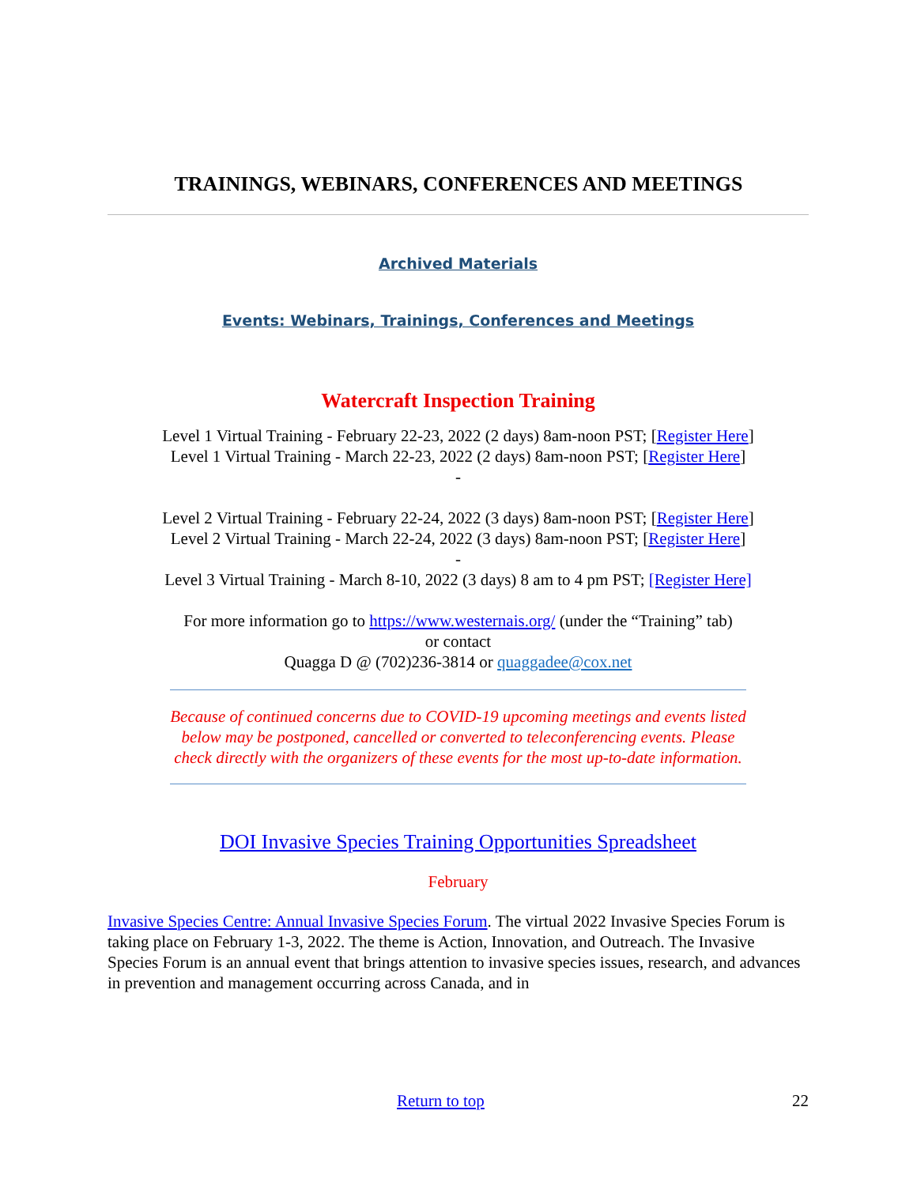TRAININGS, WEBINARS, CONFERENCES AND MEETINGS
Archived Materials
Events: Webinars, Trainings, Conferences and Meetings
Watercraft Inspection Training
Level 1 Virtual Training - February 22-23, 2022 (2 days) 8am-noon PST; [Register Here]
Level 1 Virtual Training - March 22-23, 2022 (2 days) 8am-noon PST; [Register Here]
-
Level 2 Virtual Training - February 22-24, 2022 (3 days) 8am-noon PST; [Register Here]
Level 2 Virtual Training - March 22-24, 2022 (3 days) 8am-noon PST; [Register Here]
-
Level 3 Virtual Training - March 8-10, 2022 (3 days) 8 am to 4 pm PST; [Register Here]
For more information go to https://www.westernais.org/ (under the “Training” tab)
or contact
Quagga D @ (702)236-3814 or quaggadee@cox.net
Because of continued concerns due to COVID-19 upcoming meetings and events listed below may be postponed, cancelled or converted to teleconferencing events. Please check directly with the organizers of these events for the most up-to-date information.
DOI Invasive Species Training Opportunities Spreadsheet
February
Invasive Species Centre: Annual Invasive Species Forum. The virtual 2022 Invasive Species Forum is taking place on February 1-3, 2022. The theme is Action, Innovation, and Outreach. The Invasive Species Forum is an annual event that brings attention to invasive species issues, research, and advances in prevention and management occurring across Canada, and in
Return to top 22